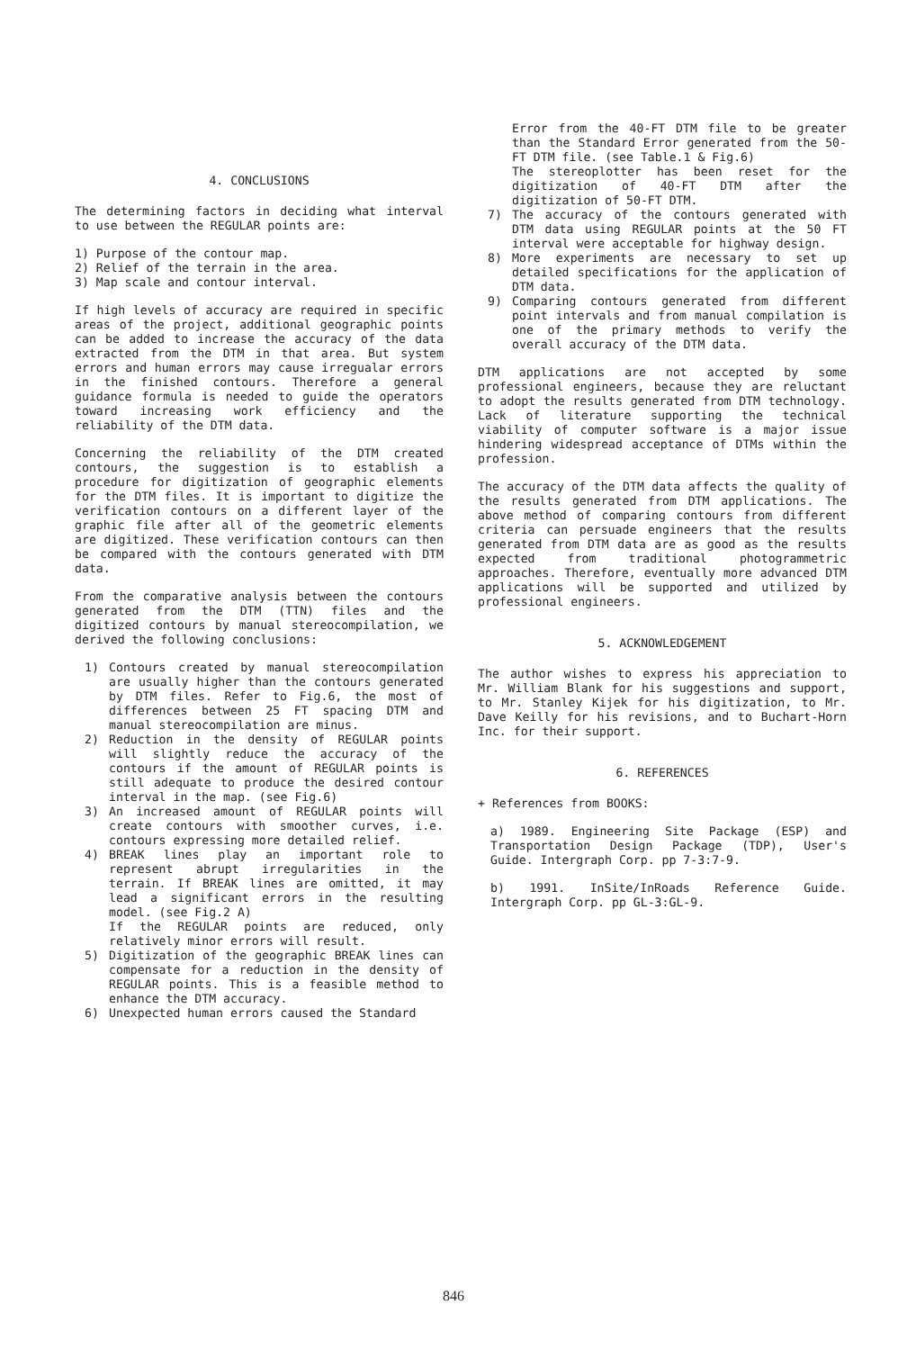4. CONCLUSIONS
The determining factors in deciding what interval to use between the REGULAR points are:
1) Purpose of the contour map.
2) Relief of the terrain in the area.
3) Map scale and contour interval.
If high levels of accuracy are required in specific areas of the project, additional geographic points can be added to increase the accuracy of the data extracted from the DTM in that area. But system errors and human errors may cause irregualar errors in the finished contours. Therefore a general guidance formula is needed to guide the operators toward increasing work efficiency and the reliability of the DTM data.
Concerning the reliability of the DTM created contours, the suggestion is to establish a procedure for digitization of geographic elements for the DTM files. It is important to digitize the verification contours on a different layer of the graphic file after all of the geometric elements are digitized. These verification contours can then be compared with the contours generated with DTM data.
From the comparative analysis between the contours generated from the DTM (TTN) files and the digitized contours by manual stereocompilation, we derived the following conclusions:
1) Contours created by manual stereocompilation are usually higher than the contours generated by DTM files. Refer to Fig.6, the most of differences between 25 FT spacing DTM and manual stereocompilation are minus.
2) Reduction in the density of REGULAR points will slightly reduce the accuracy of the contours if the amount of REGULAR points is still adequate to produce the desired contour interval in the map. (see Fig.6)
3) An increased amount of REGULAR points will create contours with smoother curves, i.e. contours expressing more detailed relief.
4) BREAK lines play an important role to represent abrupt irregularities in the terrain. If BREAK lines are omitted, it may lead a significant errors in the resulting model. (see Fig.2 A)
If the REGULAR points are reduced, only relatively minor errors will result.
5) Digitization of the geographic BREAK lines can compensate for a reduction in the density of REGULAR points. This is a feasible method to enhance the DTM accuracy.
6) Unexpected human errors caused the Standard
Error from the 40-FT DTM file to be greater than the Standard Error generated from the 50-FT DTM file. (see Table.1 & Fig.6)
The stereoplotter has been reset for the digitization of 40-FT DTM after the digitization of 50-FT DTM.
7) The accuracy of the contours generated with DTM data using REGULAR points at the 50 FT interval were acceptable for highway design.
8) More experiments are necessary to set up detailed specifications for the application of DTM data.
9) Comparing contours generated from different point intervals and from manual compilation is one of the primary methods to verify the overall accuracy of the DTM data.
DTM applications are not accepted by some professional engineers, because they are reluctant to adopt the results generated from DTM technology. Lack of literature supporting the technical viability of computer software is a major issue hindering widespread acceptance of DTMs within the profession.
The accuracy of the DTM data affects the quality of the results generated from DTM applications. The above method of comparing contours from different criteria can persuade engineers that the results generated from DTM data are as good as the results expected from traditional photogrammetric approaches. Therefore, eventually more advanced DTM applications will be supported and utilized by professional engineers.
5. ACKNOWLEDGEMENT
The author wishes to express his appreciation to Mr. William Blank for his suggestions and support, to Mr. Stanley Kijek for his digitization, to Mr. Dave Keilly for his revisions, and to Buchart-Horn Inc. for their support.
6. REFERENCES
+ References from BOOKS:
a) 1989. Engineering Site Package (ESP) and Transportation Design Package (TDP), User's Guide. Intergraph Corp. pp 7-3:7-9.
b) 1991. InSite/InRoads Reference Guide. Intergraph Corp. pp GL-3:GL-9.
846